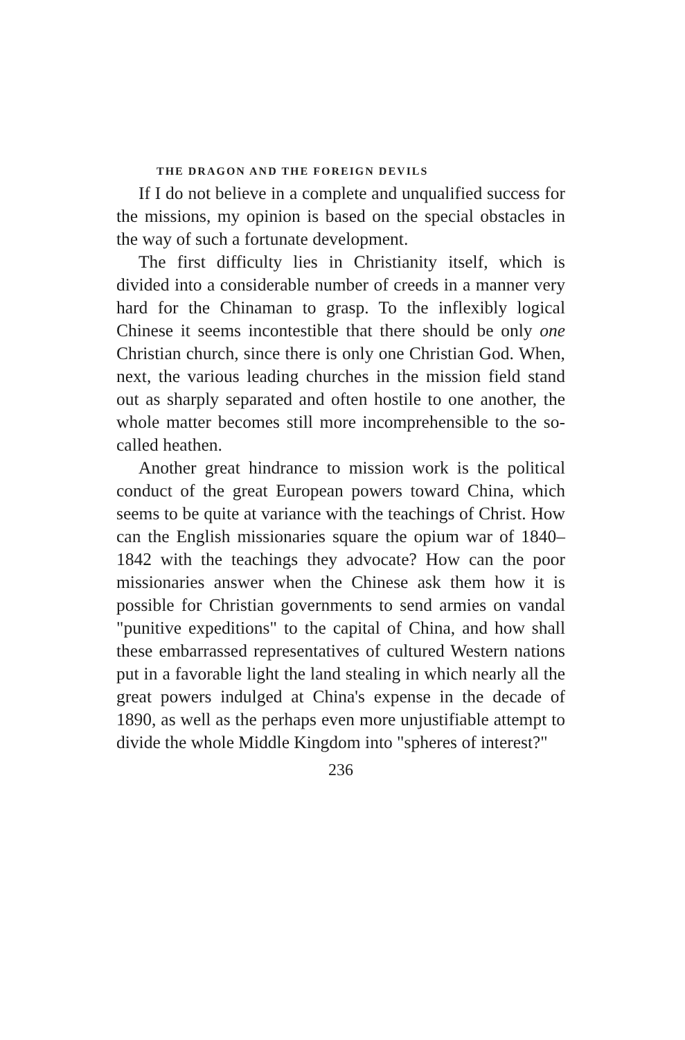THE DRAGON AND THE FOREIGN DEVILS
If I do not believe in a complete and unqualified success for the missions, my opinion is based on the special obstacles in the way of such a fortunate development.
The first difficulty lies in Christianity itself, which is divided into a considerable number of creeds in a manner very hard for the Chinaman to grasp. To the inflexibly logical Chinese it seems incontestible that there should be only one Christian church, since there is only one Christian God. When, next, the various leading churches in the mission field stand out as sharply separated and often hostile to one another, the whole matter becomes still more incomprehensible to the so-called heathen.
Another great hindrance to mission work is the political conduct of the great European powers toward China, which seems to be quite at variance with the teachings of Christ. How can the English missionaries square the opium war of 1840–1842 with the teachings they advocate? How can the poor missionaries answer when the Chinese ask them how it is possible for Christian governments to send armies on vandal "punitive expeditions" to the capital of China, and how shall these embarrassed representatives of cultured Western nations put in a favorable light the land stealing in which nearly all the great powers indulged at China's expense in the decade of 1890, as well as the perhaps even more unjustifiable attempt to divide the whole Middle Kingdom into "spheres of interest?"
236